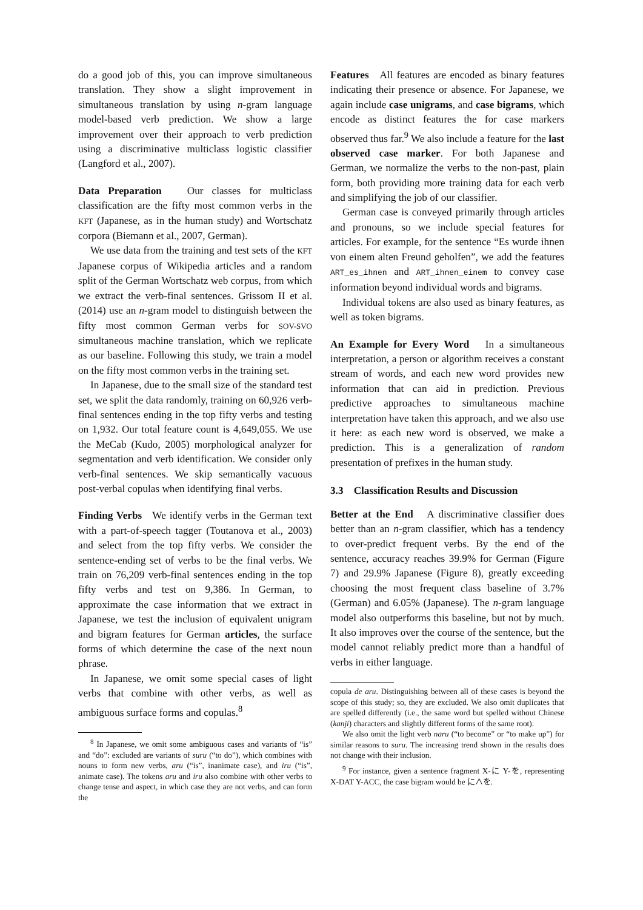do a good job of this, you can improve simultaneous translation. They show a slight improvement in simultaneous translation by using n-gram language model-based verb prediction. We show a large improvement over their approach to verb prediction using a discriminative multiclass logistic classifier (Langford et al., 2007).
Data Preparation Our classes for multiclass classification are the fifty most common verbs in the KFT (Japanese, as in the human study) and Wortschatz corpora (Biemann et al., 2007, German).
We use data from the training and test sets of the KFT Japanese corpus of Wikipedia articles and a random split of the German Wortschatz web corpus, from which we extract the verb-final sentences. Grissom II et al. (2014) use an n-gram model to distinguish between the fifty most common German verbs for SOV-SVO simultaneous machine translation, which we replicate as our baseline. Following this study, we train a model on the fifty most common verbs in the training set.
In Japanese, due to the small size of the standard test set, we split the data randomly, training on 60,926 verb-final sentences ending in the top fifty verbs and testing on 1,932. Our total feature count is 4,649,055. We use the MeCab (Kudo, 2005) morphological analyzer for segmentation and verb identification. We consider only verb-final sentences. We skip semantically vacuous post-verbal copulas when identifying final verbs.
Finding Verbs We identify verbs in the German text with a part-of-speech tagger (Toutanova et al., 2003) and select from the top fifty verbs. We consider the sentence-ending set of verbs to be the final verbs. We train on 76,209 verb-final sentences ending in the top fifty verbs and test on 9,386. In German, to approximate the case information that we extract in Japanese, we test the inclusion of equivalent unigram and bigram features for German articles, the surface forms of which determine the case of the next noun phrase.
In Japanese, we omit some special cases of light verbs that combine with other verbs, as well as ambiguous surface forms and copulas.<sup>8</sup>
<sup>8</sup> In Japanese, we omit some ambiguous cases and variants of “is” and “do”: excluded are variants of suru (“to do”), which combines with nouns to form new verbs, aru (“is”, inanimate case), and iru (“is”, animate case). The tokens aru and iru also combine with other verbs to change tense and aspect, in which case they are not verbs, and can form the
Features All features are encoded as binary features indicating their presence or absence. For Japanese, we again include case unigrams, and case bigrams, which encode as distinct features the for case markers observed thus far.<sup>9</sup> We also include a feature for the last observed case marker. For both Japanese and German, we normalize the verbs to the non-past, plain form, both providing more training data for each verb and simplifying the job of our classifier.
German case is conveyed primarily through articles and pronouns, so we include special features for articles. For example, for the sentence “Es wurde ihnen von einem alten Freund geholfen”, we add the features ART_es_ihnen and ART_ihnen_einem to convey case information beyond individual words and bigrams.
Individual tokens are also used as binary features, as well as token bigrams.
An Example for Every Word In a simultaneous interpretation, a person or algorithm receives a constant stream of words, and each new word provides new information that can aid in prediction. Previous predictive approaches to simultaneous machine interpretation have taken this approach, and we also use it here: as each new word is observed, we make a prediction. This is a generalization of random presentation of prefixes in the human study.
3.3 Classification Results and Discussion
Better at the End A discriminative classifier does better than an n-gram classifier, which has a tendency to over-predict frequent verbs. By the end of the sentence, accuracy reaches 39.9% for German (Figure 7) and 29.9% Japanese (Figure 8), greatly exceeding choosing the most frequent class baseline of 3.7% (German) and 6.05% (Japanese). The n-gram language model also outperforms this baseline, but not by much. It also improves over the course of the sentence, but the model cannot reliably predict more than a handful of verbs in either language.
copula de aru. Distinguishing between all of these cases is beyond the scope of this study; so, they are excluded. We also omit duplicates that are spelled differently (i.e., the same word but spelled without Chinese (kanji) characters and slightly different forms of the same root).
We also omit the light verb naru (“to become” or “to make up”) for similar reasons to suru. The increasing trend shown in the results does not change with their inclusion.
<sup>9</sup> For instance, given a sentence fragment X-に Y-を, representing X-DAT Y-ACC, the case bigram would be に∧を.